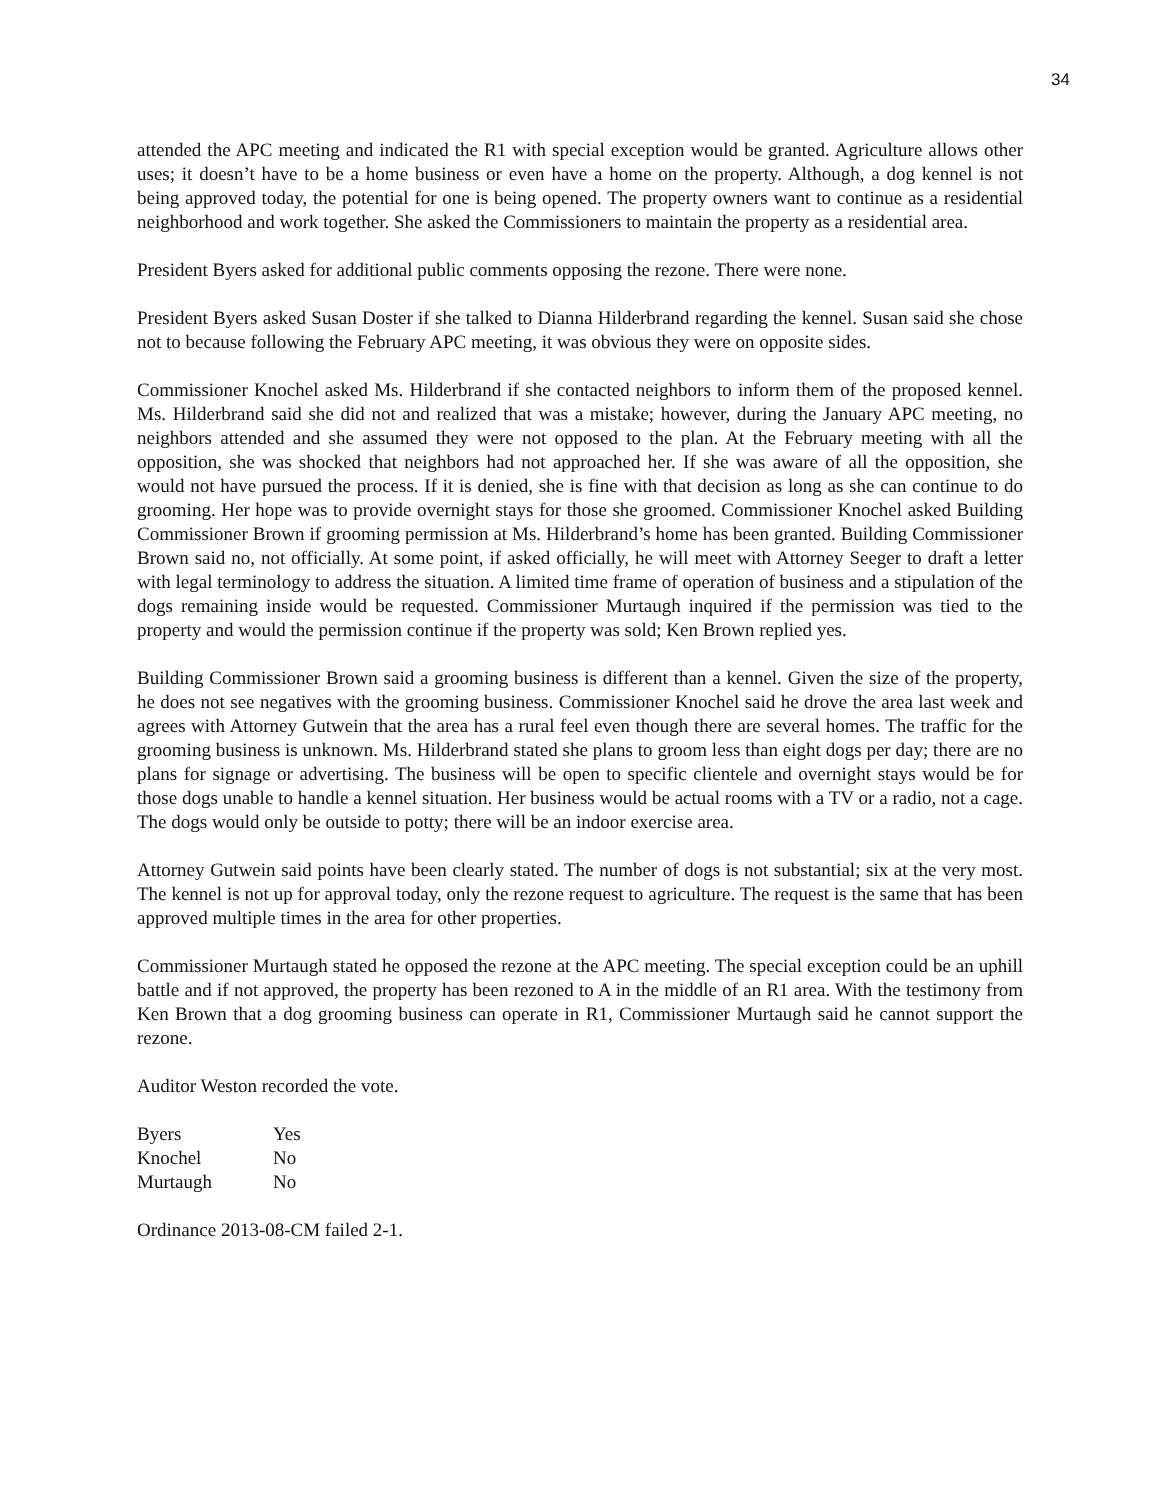34
attended the APC meeting and indicated the R1 with special exception would be granted. Agriculture allows other uses; it doesn’t have to be a home business or even have a home on the property. Although, a dog kennel is not being approved today, the potential for one is being opened. The property owners want to continue as a residential neighborhood and work together. She asked the Commissioners to maintain the property as a residential area.
President Byers asked for additional public comments opposing the rezone. There were none.
President Byers asked Susan Doster if she talked to Dianna Hilderbrand regarding the kennel. Susan said she chose not to because following the February APC meeting, it was obvious they were on opposite sides.
Commissioner Knochel asked Ms. Hilderbrand if she contacted neighbors to inform them of the proposed kennel. Ms. Hilderbrand said she did not and realized that was a mistake; however, during the January APC meeting, no neighbors attended and she assumed they were not opposed to the plan. At the February meeting with all the opposition, she was shocked that neighbors had not approached her. If she was aware of all the opposition, she would not have pursued the process. If it is denied, she is fine with that decision as long as she can continue to do grooming. Her hope was to provide overnight stays for those she groomed. Commissioner Knochel asked Building Commissioner Brown if grooming permission at Ms. Hilderbrand’s home has been granted. Building Commissioner Brown said no, not officially. At some point, if asked officially, he will meet with Attorney Seeger to draft a letter with legal terminology to address the situation. A limited time frame of operation of business and a stipulation of the dogs remaining inside would be requested. Commissioner Murtaugh inquired if the permission was tied to the property and would the permission continue if the property was sold; Ken Brown replied yes.
Building Commissioner Brown said a grooming business is different than a kennel. Given the size of the property, he does not see negatives with the grooming business. Commissioner Knochel said he drove the area last week and agrees with Attorney Gutwein that the area has a rural feel even though there are several homes. The traffic for the grooming business is unknown. Ms. Hilderbrand stated she plans to groom less than eight dogs per day; there are no plans for signage or advertising. The business will be open to specific clientele and overnight stays would be for those dogs unable to handle a kennel situation. Her business would be actual rooms with a TV or a radio, not a cage. The dogs would only be outside to potty; there will be an indoor exercise area.
Attorney Gutwein said points have been clearly stated. The number of dogs is not substantial; six at the very most. The kennel is not up for approval today, only the rezone request to agriculture. The request is the same that has been approved multiple times in the area for other properties.
Commissioner Murtaugh stated he opposed the rezone at the APC meeting. The special exception could be an uphill battle and if not approved, the property has been rezoned to A in the middle of an R1 area. With the testimony from Ken Brown that a dog grooming business can operate in R1, Commissioner Murtaugh said he cannot support the rezone.
Auditor Weston recorded the vote.
| Byers | Yes |
| Knochel | No |
| Murtaugh | No |
Ordinance 2013-08-CM failed 2-1.